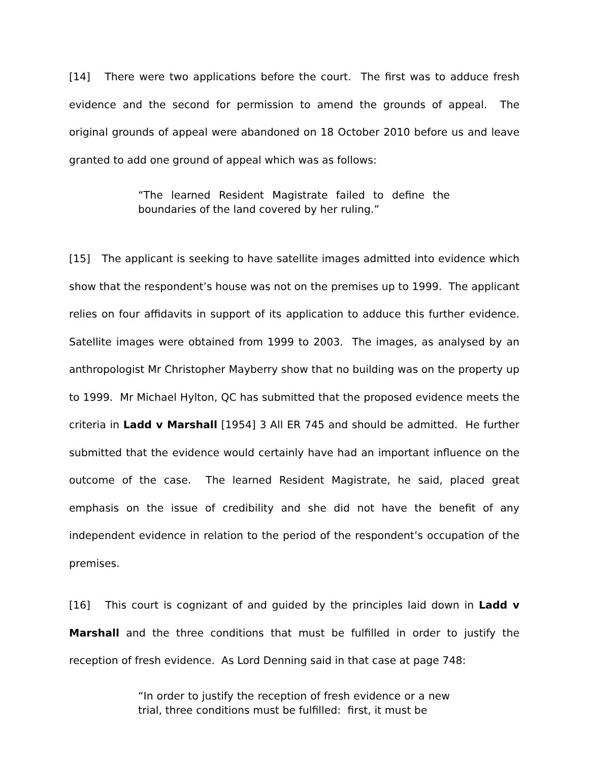[14] There were two applications before the court. The first was to adduce fresh evidence and the second for permission to amend the grounds of appeal. The original grounds of appeal were abandoned on 18 October 2010 before us and leave granted to add one ground of appeal which was as follows:
“The learned Resident Magistrate failed to define the boundaries of the land covered by her ruling.”
[15] The applicant is seeking to have satellite images admitted into evidence which show that the respondent’s house was not on the premises up to 1999. The applicant relies on four affidavits in support of its application to adduce this further evidence. Satellite images were obtained from 1999 to 2003. The images, as analysed by an anthropologist Mr Christopher Mayberry show that no building was on the property up to 1999. Mr Michael Hylton, QC has submitted that the proposed evidence meets the criteria in Ladd v Marshall [1954] 3 All ER 745 and should be admitted. He further submitted that the evidence would certainly have had an important influence on the outcome of the case. The learned Resident Magistrate, he said, placed great emphasis on the issue of credibility and she did not have the benefit of any independent evidence in relation to the period of the respondent’s occupation of the premises.
[16] This court is cognizant of and guided by the principles laid down in Ladd v Marshall and the three conditions that must be fulfilled in order to justify the reception of fresh evidence. As Lord Denning said in that case at page 748:
“In order to justify the reception of fresh evidence or a new trial, three conditions must be fulfilled: first, it must be